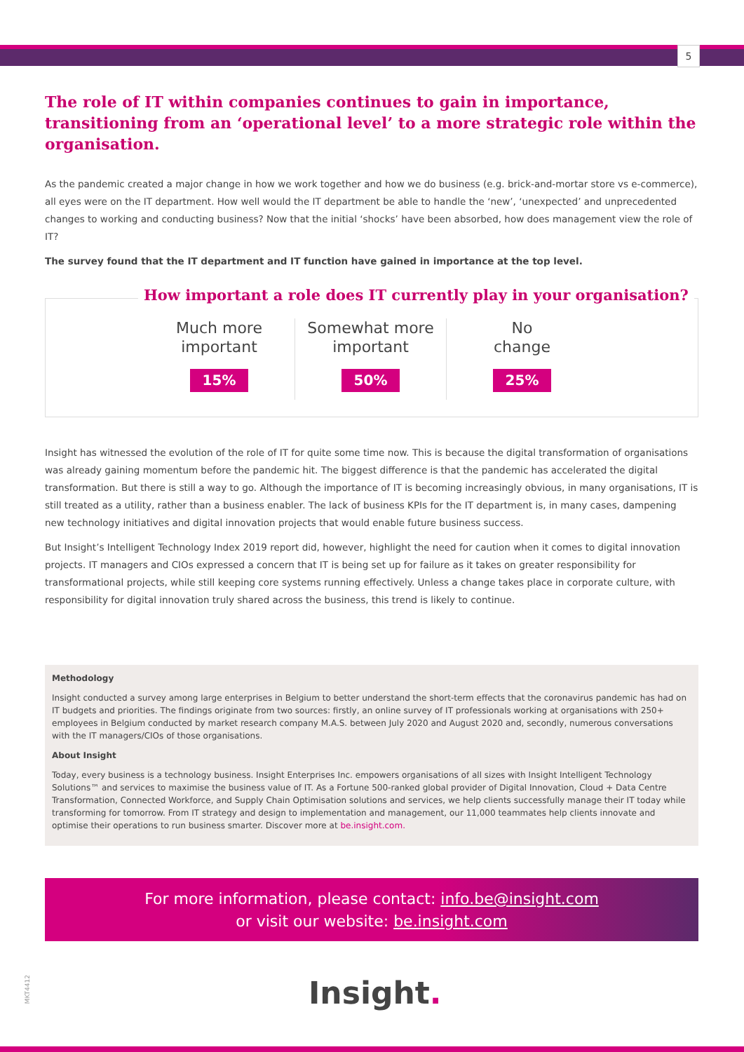5
The role of IT within companies continues to gain in importance, transitioning from an ‘operational level’ to a more strategic role within the organisation.
As the pandemic created a major change in how we work together and how we do business (e.g. brick-and-mortar store vs e-commerce), all eyes were on the IT department. How well would the IT department be able to handle the ‘new’, ‘unexpected’ and unprecedented changes to working and conducting business? Now that the initial ‘shocks’ have been absorbed, how does management view the role of IT?
The survey found that the IT department and IT function have gained in importance at the top level.
How important a role does IT currently play in your organisation?
Much more
important
15%
Somewhat more
important
50%
No
change
25%
Insight has witnessed the evolution of the role of IT for quite some time now. This is because the digital transformation of organisations was already gaining momentum before the pandemic hit. The biggest difference is that the pandemic has accelerated the digital transformation. But there is still a way to go. Although the importance of IT is becoming increasingly obvious, in many organisations, IT is still treated as a utility, rather than a business enabler. The lack of business KPIs for the IT department is, in many cases, dampening new technology initiatives and digital innovation projects that would enable future business success.
But Insight’s Intelligent Technology Index 2019 report did, however, highlight the need for caution when it comes to digital innovation projects. IT managers and CIOs expressed a concern that IT is being set up for failure as it takes on greater responsibility for transformational projects, while still keeping core systems running effectively. Unless a change takes place in corporate culture, with responsibility for digital innovation truly shared across the business, this trend is likely to continue.
Methodology
Insight conducted a survey among large enterprises in Belgium to better understand the short-term effects that the coronavirus pandemic has had on IT budgets and priorities. The findings originate from two sources: firstly, an online survey of IT professionals working at organisations with 250+ employees in Belgium conducted by market research company M.A.S. between July 2020 and August 2020 and, secondly, numerous conversations with the IT managers/CIOs of those organisations.
About Insight
Today, every business is a technology business. Insight Enterprises Inc. empowers organisations of all sizes with Insight Intelligent Technology Solutions™ and services to maximise the business value of IT. As a Fortune 500-ranked global provider of Digital Innovation, Cloud + Data Centre Transformation, Connected Workforce, and Supply Chain Optimisation solutions and services, we help clients successfully manage their IT today while transforming for tomorrow. From IT strategy and design to implementation and management, our 11,000 teammates help clients innovate and optimise their operations to run business smarter. Discover more at be.insight.com.
For more information, please contact: info.be@insight.com
or visit our website: be.insight.com
MKT4412
Insight.